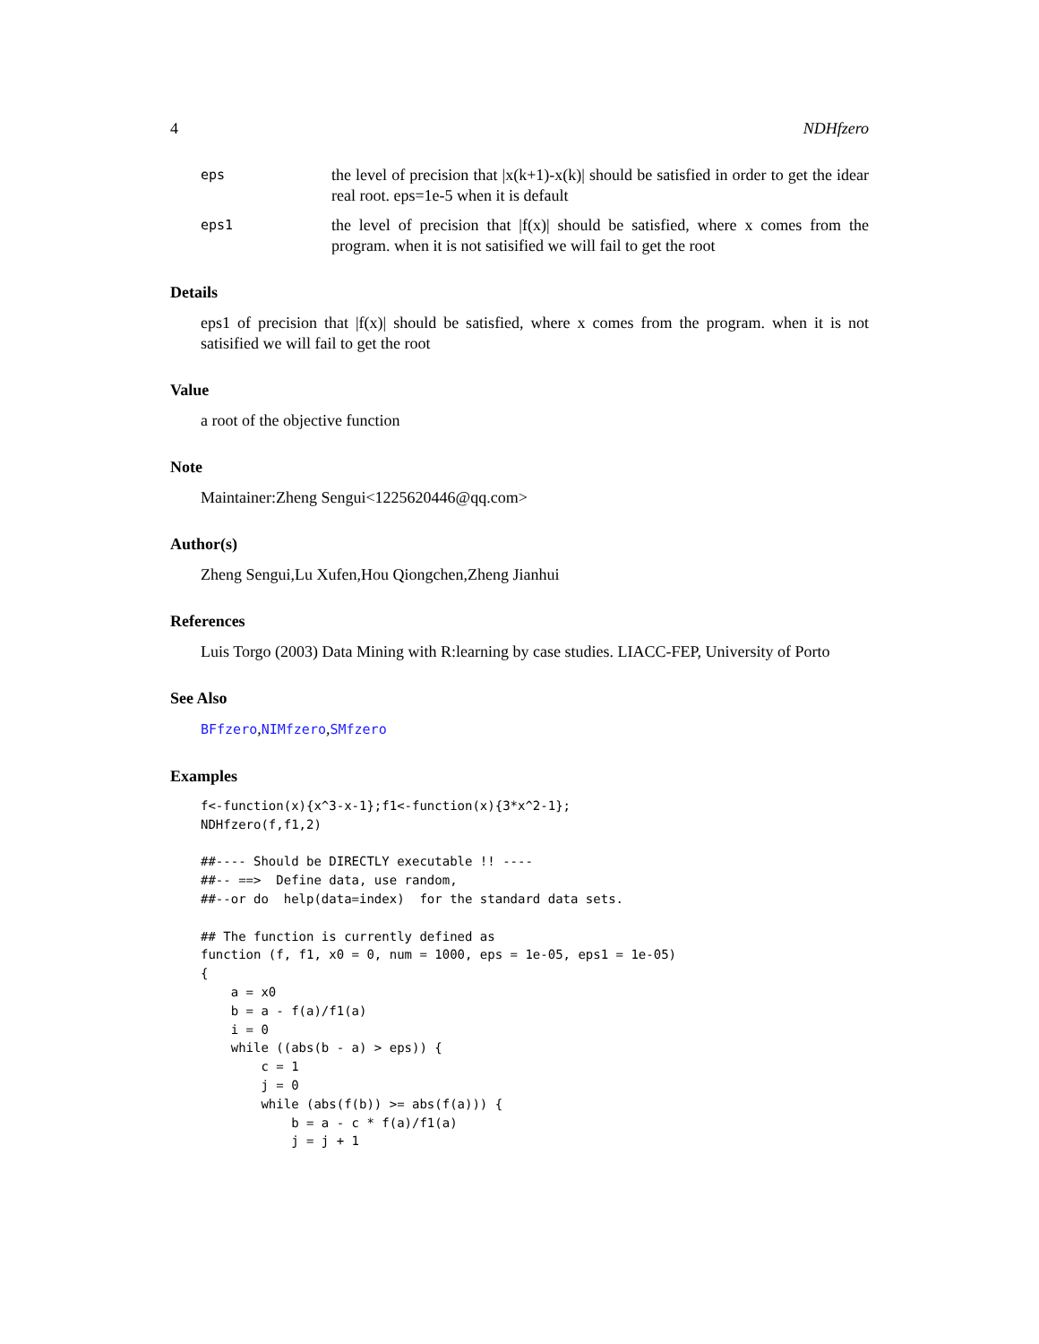4 NDHfzero
eps
the level of precision that |x(k+1)-x(k)| should be satisfied in order to get the idear real root. eps=1e-5 when it is default
eps1
the level of precision that |f(x)| should be satisfied, where x comes from the program. when it is not satisified we will fail to get the root
Details
eps1 of precision that |f(x)| should be satisfied, where x comes from the program. when it is not satisified we will fail to get the root
Value
a root of the objective function
Note
Maintainer:Zheng Sengui<1225620446@qq.com>
Author(s)
Zheng Sengui,Lu Xufen,Hou Qiongchen,Zheng Jianhui
References
Luis Torgo (2003) Data Mining with R:learning by case studies. LIACC-FEP, University of Porto
See Also
BFfzero,NIMfzero,SMfzero
Examples
f<-function(x){x^3-x-1};f1<-function(x){3*x^2-1};
NDHfzero(f,f1,2)

##---- Should be DIRECTLY executable !! ----
##-- ==>  Define data, use random,
##--or do  help(data=index)  for the standard data sets.

## The function is currently defined as
function (f, f1, x0 = 0, num = 1000, eps = 1e-05, eps1 = 1e-05)
{
    a = x0
    b = a - f(a)/f1(a)
    i = 0
    while ((abs(b - a) > eps)) {
        c = 1
        j = 0
        while (abs(f(b)) >= abs(f(a))) {
            b = a - c * f(a)/f1(a)
            j = j + 1